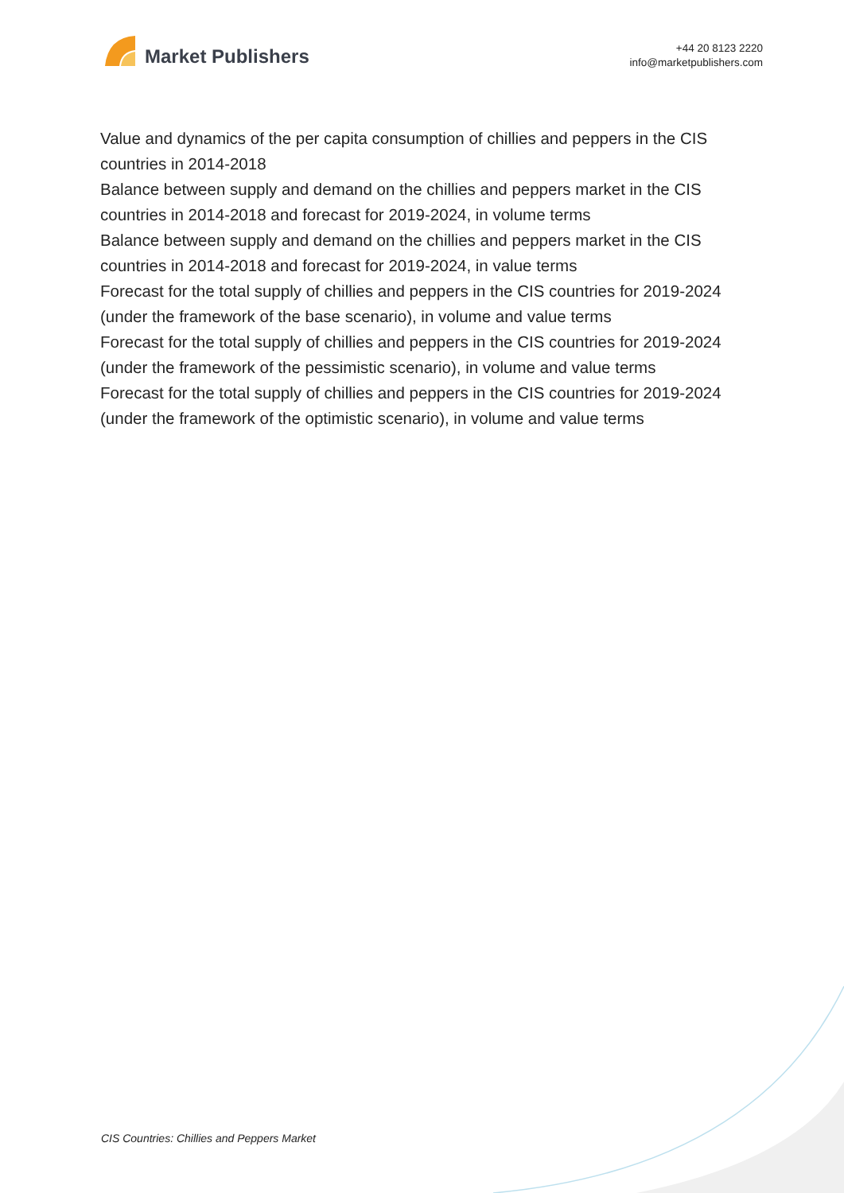Market Publishers
+44 20 8123 2220
info@marketpublishers.com
Value and dynamics of the per capita consumption of chillies and peppers in the CIS countries in 2014-2018
Balance between supply and demand on the chillies and peppers market in the CIS countries in 2014-2018 and forecast for 2019-2024, in volume terms
Balance between supply and demand on the chillies and peppers market in the CIS countries in 2014-2018 and forecast for 2019-2024, in value terms
Forecast for the total supply of chillies and peppers in the CIS countries for 2019-2024 (under the framework of the base scenario), in volume and value terms
Forecast for the total supply of chillies and peppers in the CIS countries for 2019-2024 (under the framework of the pessimistic scenario), in volume and value terms
Forecast for the total supply of chillies and peppers in the CIS countries for 2019-2024 (under the framework of the optimistic scenario), in volume and value terms
CIS Countries: Chillies and Peppers Market